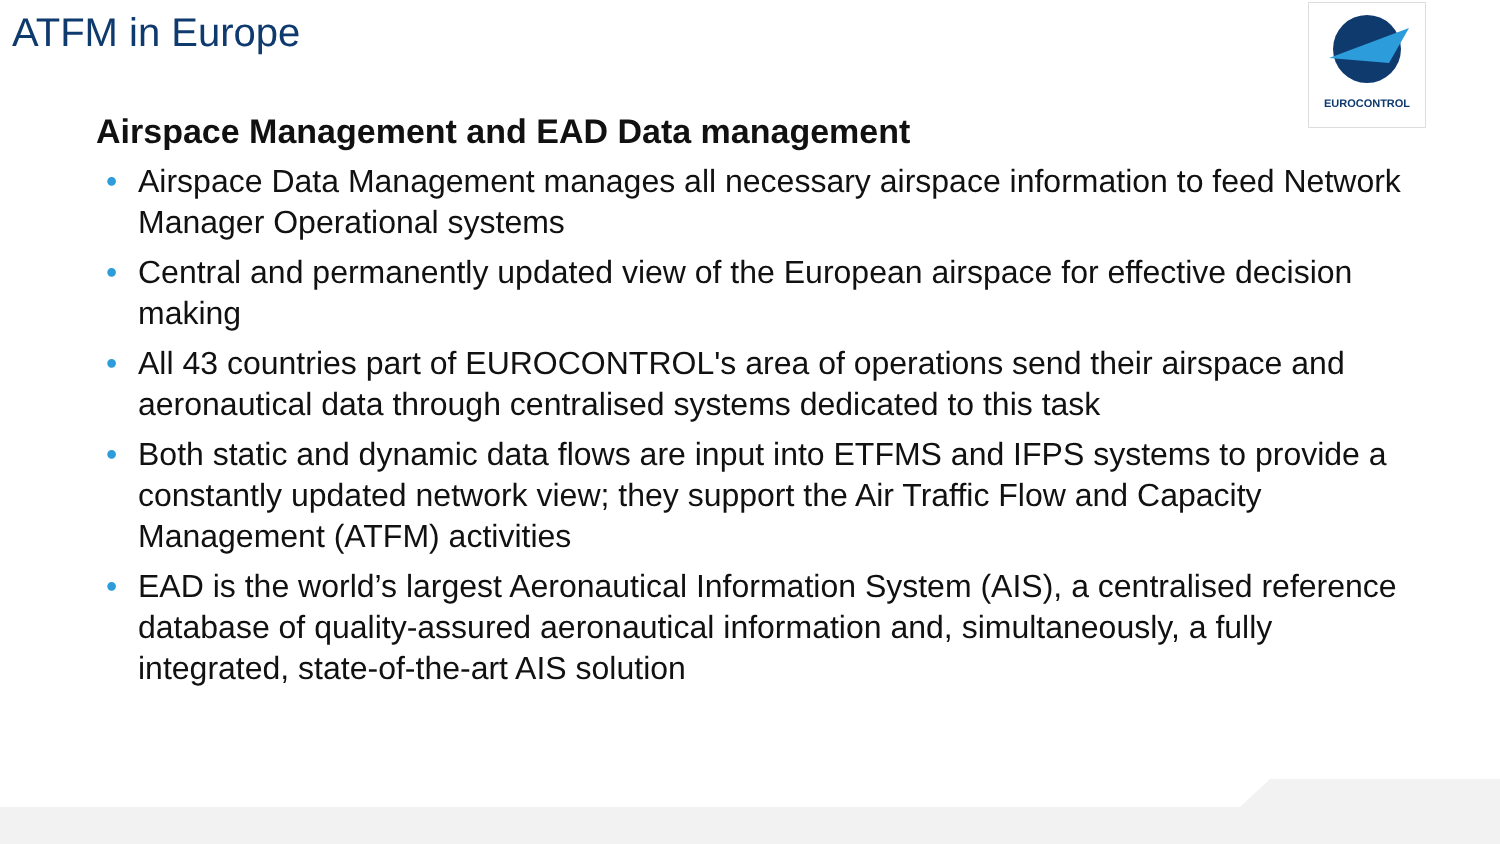ATFM in Europe EUROCONTROL
Airspace Management and EAD Data management
• Airspace Data Management manages all necessary airspace information to feed Network Manager Operational systems
• Central and permanently updated view of the European airspace for effective decision making
• All 43 countries part of EUROCONTROL's area of operations send their airspace and aeronautical data through centralised systems dedicated to this task
• Both static and dynamic data flows are input into ETFMS and IFPS systems to provide a constantly updated network view; they support the Air Traffic Flow and Capacity Management (ATFM) activities
• EAD is the world’s largest Aeronautical Information System (AIS), a centralised reference database of quality-assured aeronautical information and, simultaneously, a fully integrated, state-of-the-art AIS solution